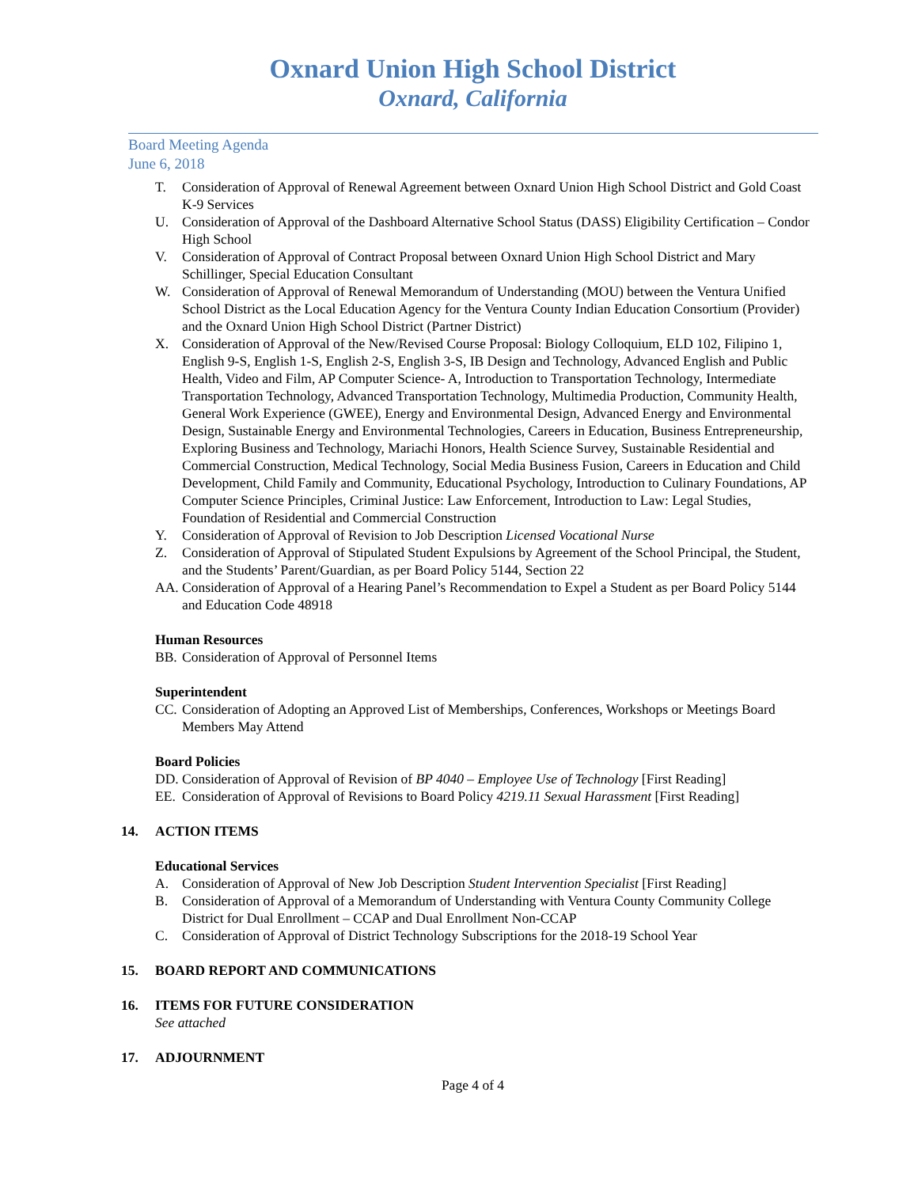Oxnard Union High School District
Oxnard, California
Board Meeting Agenda
June 6, 2018
T. Consideration of Approval of Renewal Agreement between Oxnard Union High School District and Gold Coast K-9 Services
U. Consideration of Approval of the Dashboard Alternative School Status (DASS) Eligibility Certification – Condor High School
V. Consideration of Approval of Contract Proposal between Oxnard Union High School District and Mary Schillinger, Special Education Consultant
W. Consideration of Approval of Renewal Memorandum of Understanding (MOU) between the Ventura Unified School District as the Local Education Agency for the Ventura County Indian Education Consortium (Provider) and the Oxnard Union High School District (Partner District)
X. Consideration of Approval of the New/Revised Course Proposal: Biology Colloquium, ELD 102, Filipino 1, English 9-S, English 1-S, English 2-S, English 3-S, IB Design and Technology, Advanced English and Public Health, Video and Film, AP Computer Science- A, Introduction to Transportation Technology, Intermediate Transportation Technology, Advanced Transportation Technology, Multimedia Production, Community Health, General Work Experience (GWEE), Energy and Environmental Design, Advanced Energy and Environmental Design, Sustainable Energy and Environmental Technologies, Careers in Education, Business Entrepreneurship, Exploring Business and Technology, Mariachi Honors, Health Science Survey, Sustainable Residential and Commercial Construction, Medical Technology, Social Media Business Fusion, Careers in Education and Child Development, Child Family and Community, Educational Psychology, Introduction to Culinary Foundations, AP Computer Science Principles, Criminal Justice: Law Enforcement, Introduction to Law: Legal Studies, Foundation of Residential and Commercial Construction
Y. Consideration of Approval of Revision to Job Description Licensed Vocational Nurse
Z. Consideration of Approval of Stipulated Student Expulsions by Agreement of the School Principal, the Student, and the Students’ Parent/Guardian, as per Board Policy 5144, Section 22
AA. Consideration of Approval of a Hearing Panel’s Recommendation to Expel a Student as per Board Policy 5144 and Education Code 48918
Human Resources
BB. Consideration of Approval of Personnel Items
Superintendent
CC. Consideration of Adopting an Approved List of Memberships, Conferences, Workshops or Meetings Board Members May Attend
Board Policies
DD. Consideration of Approval of Revision of BP 4040 – Employee Use of Technology [First Reading]
EE. Consideration of Approval of Revisions to Board Policy 4219.11 Sexual Harassment [First Reading]
14. ACTION ITEMS
Educational Services
A. Consideration of Approval of New Job Description Student Intervention Specialist [First Reading]
B. Consideration of Approval of a Memorandum of Understanding with Ventura County Community College District for Dual Enrollment – CCAP and Dual Enrollment Non-CCAP
C. Consideration of Approval of District Technology Subscriptions for the 2018-19 School Year
15. BOARD REPORT AND COMMUNICATIONS
16. ITEMS FOR FUTURE CONSIDERATION
See attached
17. ADJOURNMENT
Page 4 of 4